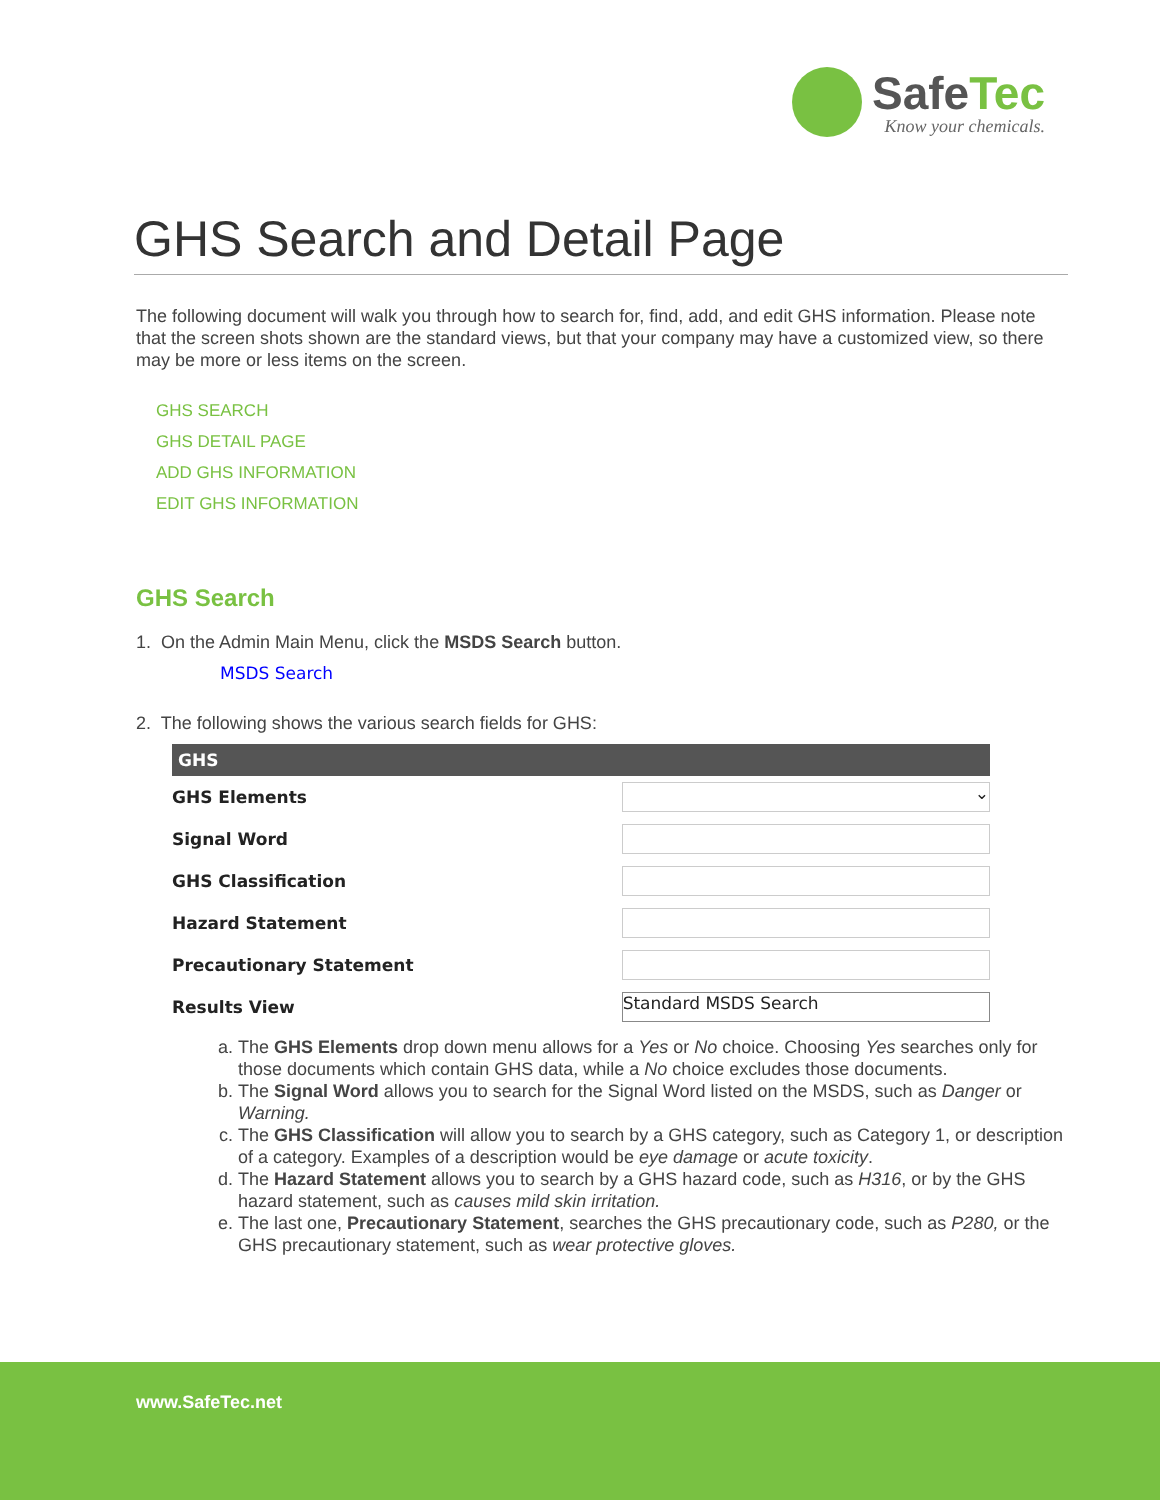SafeTec
Know your chemicals.
GHS Search and Detail Page
The following document will walk you through how to search for, find, add, and edit GHS information. Please note that the screen shots shown are the standard views, but that your company may have a customized view, so there may be more or less items on the screen.
GHS SEARCH
GHS DETAIL PAGE
ADD GHS INFORMATION
EDIT GHS INFORMATION
GHS Search
1. On the Admin Main Menu, click the MSDS Search button.
MSDS Search
2. The following shows the various search fields for GHS:
| GHS | |
| --- | --- |
| GHS Elements | ⌄ |
| Signal Word | |
| GHS Classification | |
| Hazard Statement | |
| Precautionary Statement | |
| Results View | Standard MSDS Search |
a. The GHS Elements drop down menu allows for a Yes or No choice. Choosing Yes searches only for those documents which contain GHS data, while a No choice excludes those documents.
b. The Signal Word allows you to search for the Signal Word listed on the MSDS, such as Danger or Warning.
c. The GHS Classification will allow you to search by a GHS category, such as Category 1, or description of a category. Examples of a description would be eye damage or acute toxicity.
d. The Hazard Statement allows you to search by a GHS hazard code, such as H316, or by the GHS hazard statement, such as causes mild skin irritation.
e. The last one, Precautionary Statement, searches the GHS precautionary code, such as P280, or the GHS precautionary statement, such as wear protective gloves.
www.SafeTec.net